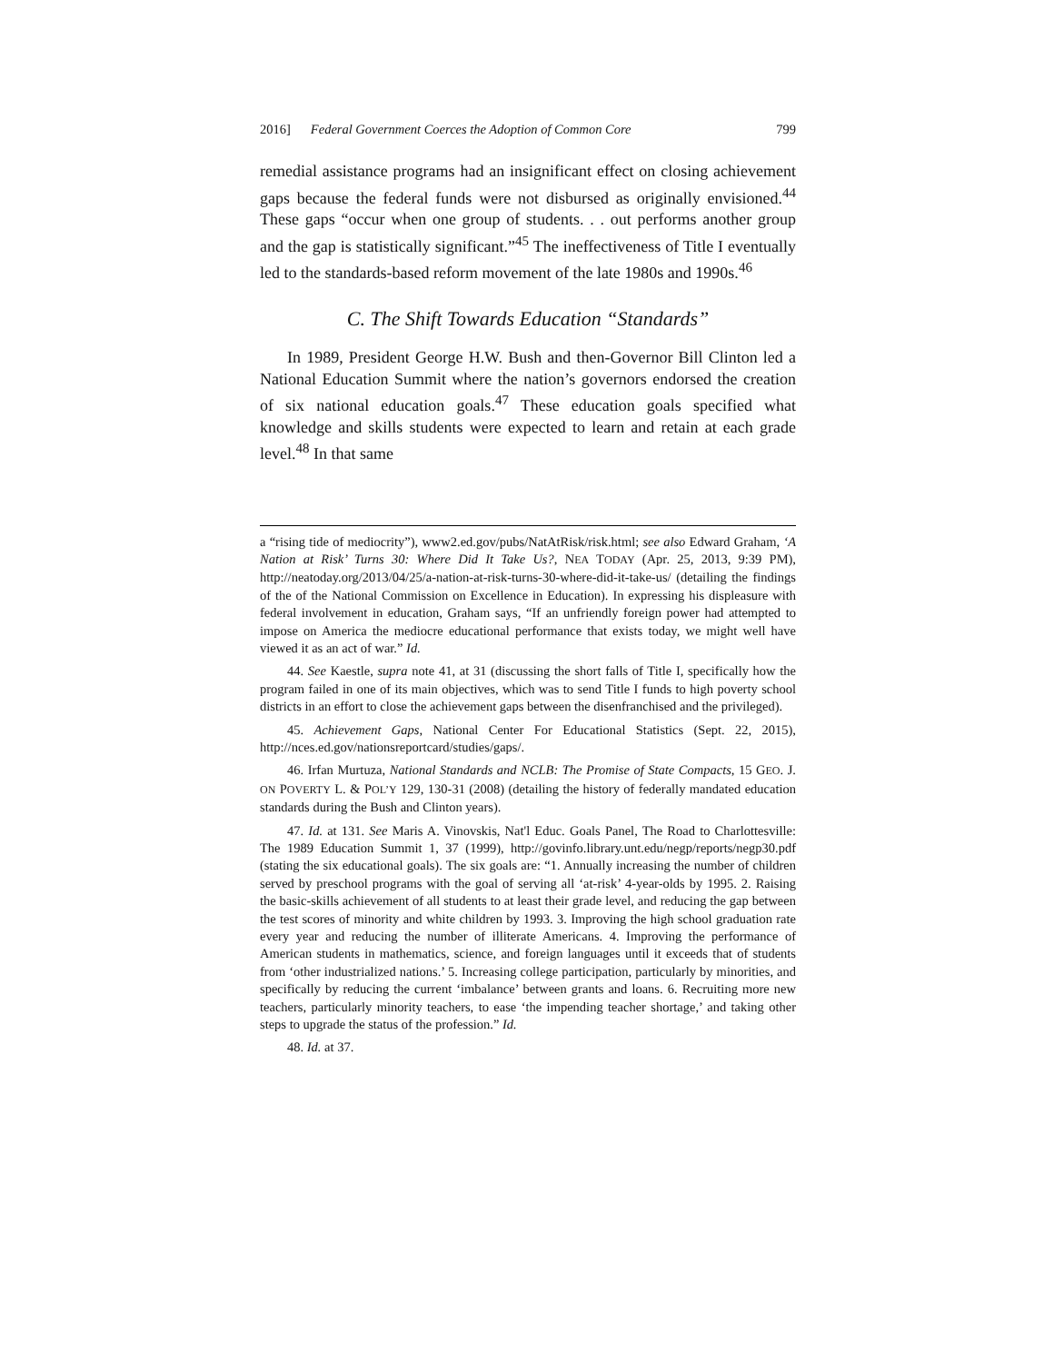2016] Federal Government Coerces the Adoption of Common Core 799
remedial assistance programs had an insignificant effect on closing achievement gaps because the federal funds were not disbursed as originally envisioned.<sup>44</sup> These gaps “occur when one group of students. . . out performs another group and the gap is statistically significant.”<sup>45</sup> The ineffectiveness of Title I eventually led to the standards-based reform movement of the late 1980s and 1990s.<sup>46</sup>
C. The Shift Towards Education “Standards”
In 1989, President George H.W. Bush and then-Governor Bill Clinton led a National Education Summit where the nation’s governors endorsed the creation of six national education goals.<sup>47</sup> These education goals specified what knowledge and skills students were expected to learn and retain at each grade level.<sup>48</sup> In that same
a “rising tide of mediocrity”), www2.ed.gov/pubs/NatAtRisk/risk.html; see also Edward Graham, ‘A Nation at Risk’ Turns 30: Where Did It Take Us?, NEA TODAY (Apr. 25, 2013, 9:39 PM), http://neatoday.org/2013/04/25/a-nation-at-risk-turns-30-where-did-it-take-us/ (detailing the findings of the of the National Commission on Excellence in Education). In expressing his displeasure with federal involvement in education, Graham says, “If an unfriendly foreign power had attempted to impose on America the mediocre educational performance that exists today, we might well have viewed it as an act of war.” Id.
44. See Kaestle, supra note 41, at 31 (discussing the short falls of Title I, specifically how the program failed in one of its main objectives, which was to send Title I funds to high poverty school districts in an effort to close the achievement gaps between the disenfranchised and the privileged).
45. Achievement Gaps, National Center For Educational Statistics (Sept. 22, 2015), http://nces.ed.gov/nationsreportcard/studies/gaps/.
46. Irfan Murtuza, National Standards and NCLB: The Promise of State Compacts, 15 GEO. J. ON POVERTY L. & POL’Y 129, 130-31 (2008) (detailing the history of federally mandated education standards during the Bush and Clinton years).
47. Id. at 131. See Maris A. Vinovskis, Nat'l Educ. Goals Panel, The Road to Charlottesville: The 1989 Education Summit 1, 37 (1999), http://govinfo.library.unt.edu/negp/reports/negp30.pdf (stating the six educational goals). The six goals are: “1. Annually increasing the number of children served by preschool programs with the goal of serving all ‘at-risk’ 4-year-olds by 1995. 2. Raising the basic-skills achievement of all students to at least their grade level, and reducing the gap between the test scores of minority and white children by 1993. 3. Improving the high school graduation rate every year and reducing the number of illiterate Americans. 4. Improving the performance of American students in mathematics, science, and foreign languages until it exceeds that of students from ‘other industrialized nations.’ 5. Increasing college participation, particularly by minorities, and specifically by reducing the current ‘imbalance’ between grants and loans. 6. Recruiting more new teachers, particularly minority teachers, to ease ‘the impending teacher shortage,’ and taking other steps to upgrade the status of the profession.” Id.
48. Id. at 37.